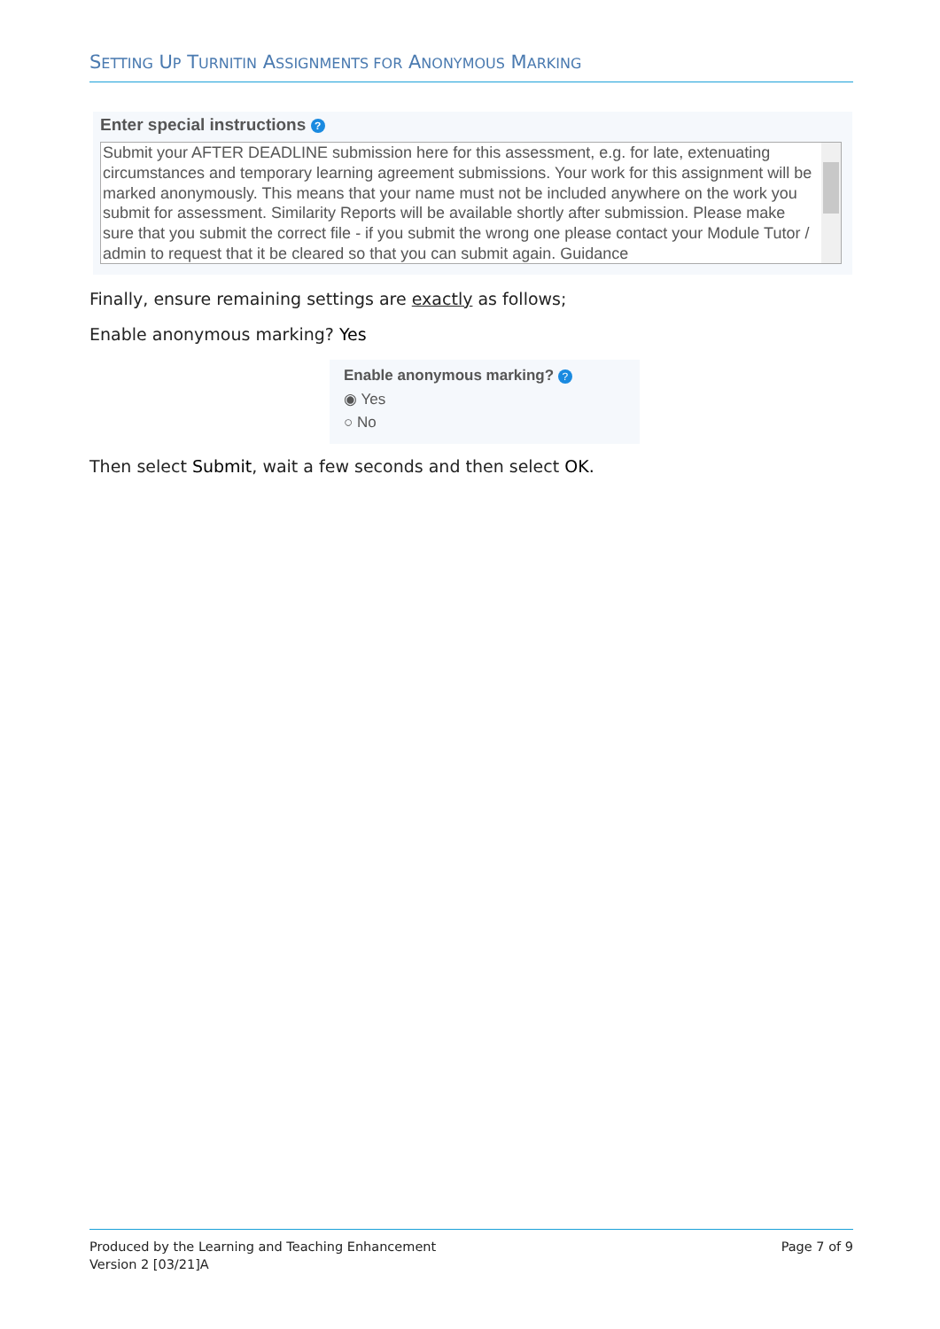SETTING UP TURNITIN ASSIGNMENTS FOR ANONYMOUS MARKING
Enter special instructions ?
Submit your AFTER DEADLINE submission here for this assessment, e.g. for late, extenuating circumstances and temporary learning agreement submissions. Your work for this assignment will be marked anonymously. This means that your name must not be included anywhere on the work you submit for assessment. Similarity Reports will be available shortly after submission. Please make sure that you submit the correct file - if you submit the wrong one please contact your Module Tutor / admin to request that it be cleared so that you can submit again. Guidance
Finally, ensure remaining settings are exactly as follows;
Enable anonymous marking? Yes
Enable anonymous marking? ?
◉ Yes
○ No
Then select Submit, wait a few seconds and then select OK.
Produced by the Learning and Teaching Enhancement
Version 2 [03/21]A
Page 7 of 9